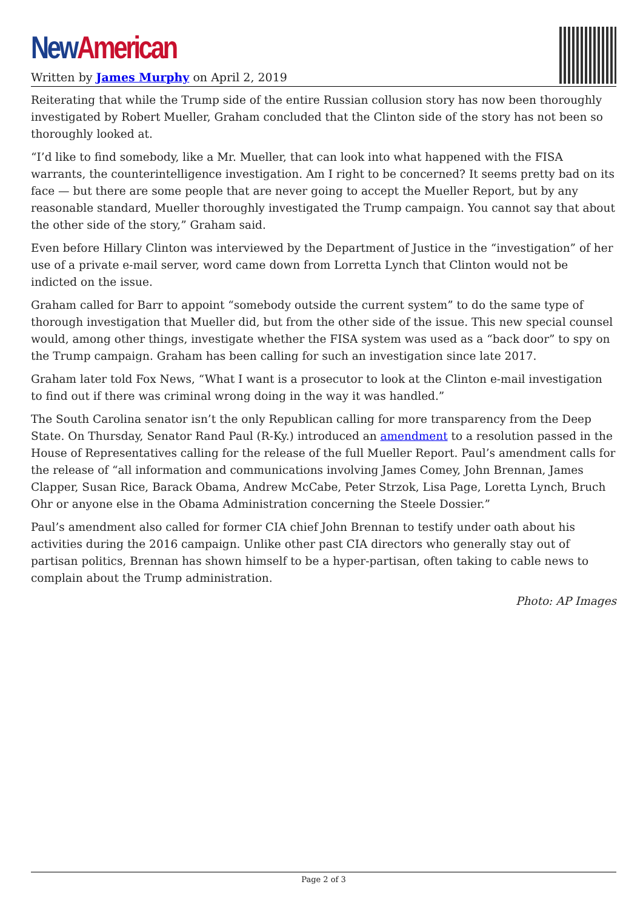New American
Written by James Murphy on April 2, 2019
Reiterating that while the Trump side of the entire Russian collusion story has now been thoroughly investigated by Robert Mueller, Graham concluded that the Clinton side of the story has not been so thoroughly looked at.
“I’d like to find somebody, like a Mr. Mueller, that can look into what happened with the FISA warrants, the counterintelligence investigation. Am I right to be concerned? It seems pretty bad on its face — but there are some people that are never going to accept the Mueller Report, but by any reasonable standard, Mueller thoroughly investigated the Trump campaign. You cannot say that about the other side of the story,” Graham said.
Even before Hillary Clinton was interviewed by the Department of Justice in the “investigation” of her use of a private e-mail server, word came down from Lorretta Lynch that Clinton would not be indicted on the issue.
Graham called for Barr to appoint “somebody outside the current system” to do the same type of thorough investigation that Mueller did, but from the other side of the issue. This new special counsel would, among other things, investigate whether the FISA system was used as a “back door” to spy on the Trump campaign. Graham has been calling for such an investigation since late 2017.
Graham later told Fox News, “What I want is a prosecutor to look at the Clinton e-mail investigation to find out if there was criminal wrong doing in the way it was handled.”
The South Carolina senator isn’t the only Republican calling for more transparency from the Deep State. On Thursday, Senator Rand Paul (R-Ky.) introduced an amendment to a resolution passed in the House of Representatives calling for the release of the full Mueller Report. Paul’s amendment calls for the release of “all information and communications involving James Comey, John Brennan, James Clapper, Susan Rice, Barack Obama, Andrew McCabe, Peter Strzok, Lisa Page, Loretta Lynch, Bruch Ohr or anyone else in the Obama Administration concerning the Steele Dossier.”
Paul’s amendment also called for former CIA chief John Brennan to testify under oath about his activities during the 2016 campaign. Unlike other past CIA directors who generally stay out of partisan politics, Brennan has shown himself to be a hyper-partisan, often taking to cable news to complain about the Trump administration.
Photo: AP Images
Page 2 of 3